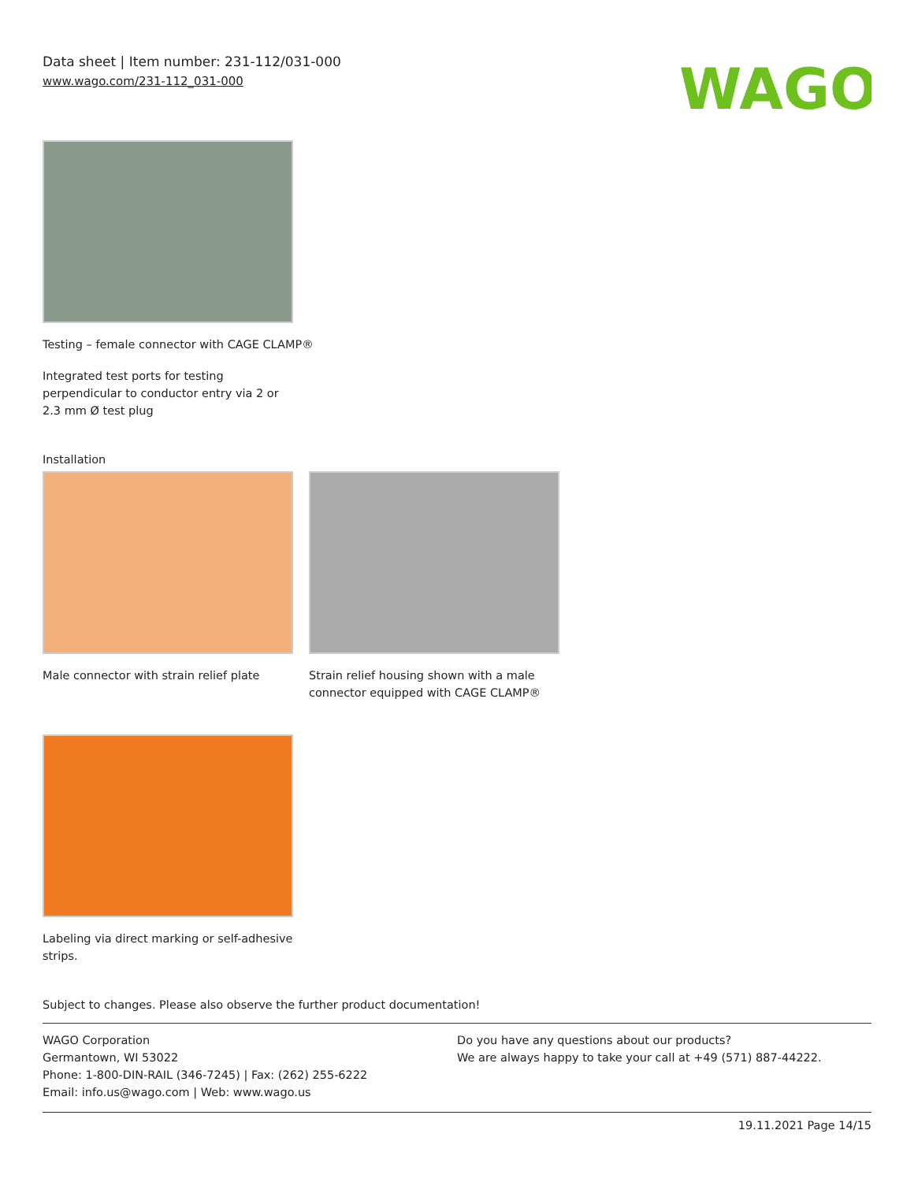Data sheet | Item number: 231-112/031-000
www.wago.com/231-112_031-000
WAGO
Testing – female connector with CAGE CLAMP®
Integrated test ports for testing perpendicular to conductor entry via 2 or 2.3 mm Ø test plug
Installation
Male connector with strain relief plate
Strain relief housing shown with a male connector equipped with CAGE CLAMP®
Labeling via direct marking or self-adhesive strips.
Subject to changes. Please also observe the further product documentation!
WAGO Corporation
Germantown, WI 53022
Phone: 1-800-DIN-RAIL (346-7245) | Fax: (262) 255-6222
Email: info.us@wago.com | Web: www.wago.us
Do you have any questions about our products?
We are always happy to take your call at +49 (571) 887-44222.
19.11.2021 Page 14/15